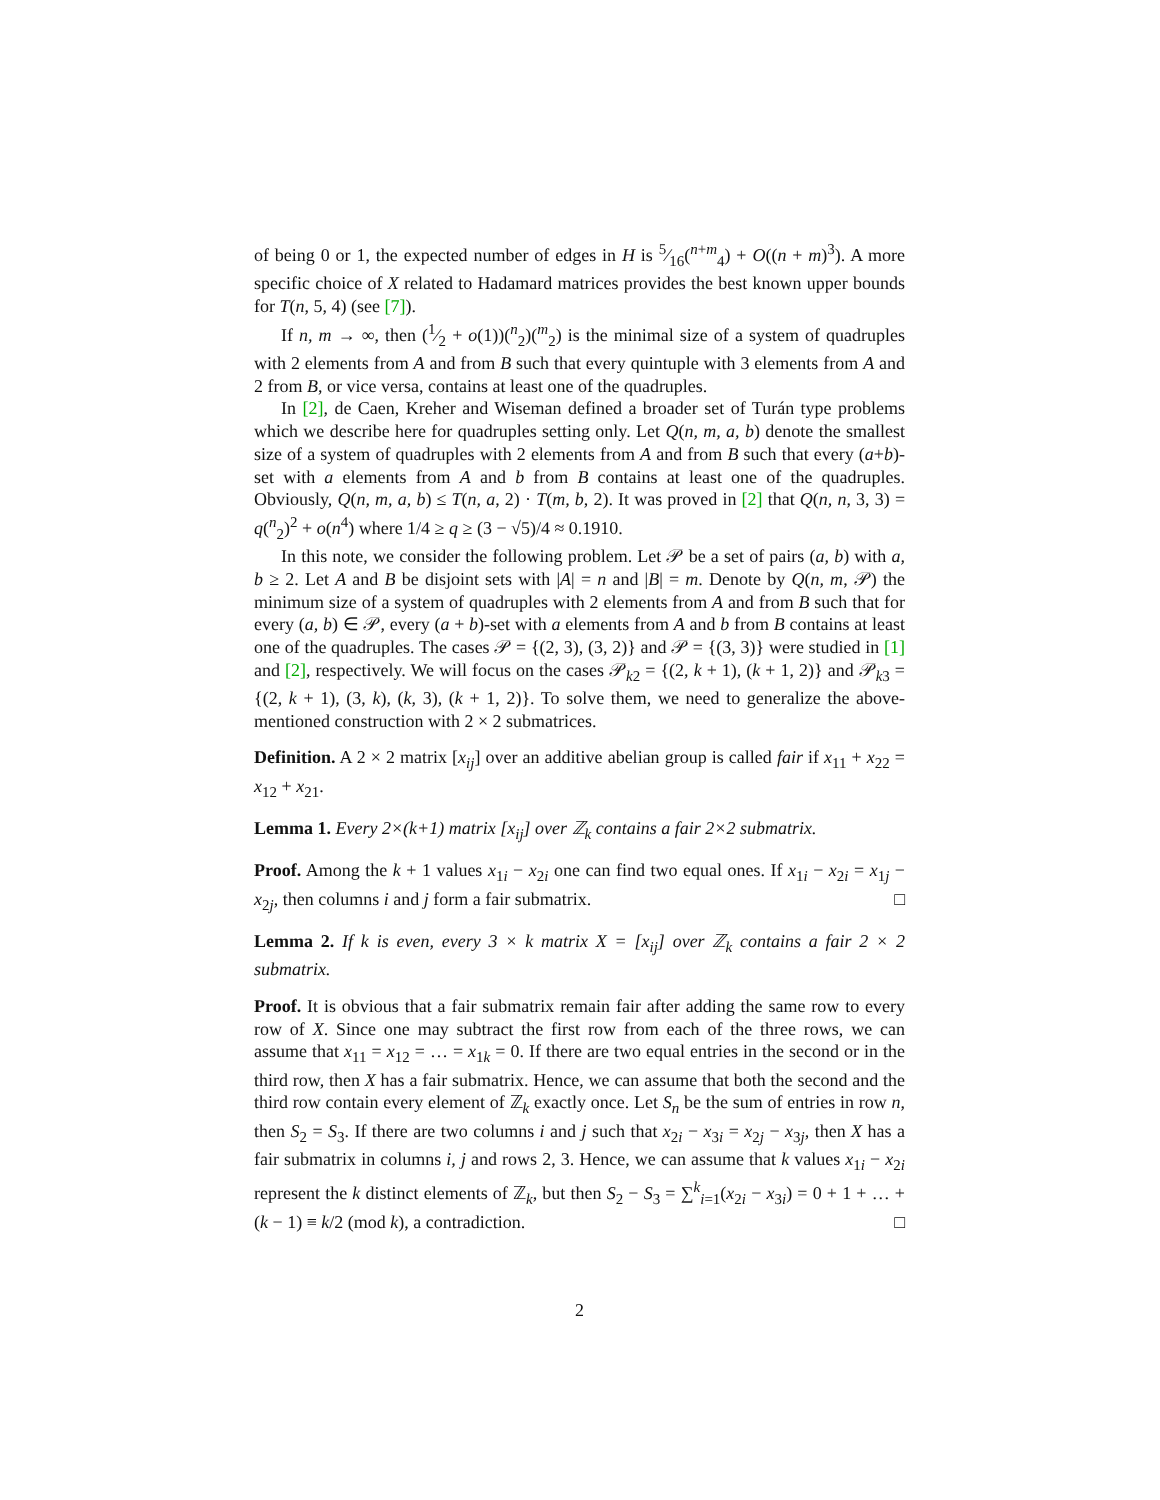of being 0 or 1, the expected number of edges in H is 5⁄16(<sup>n+m</sup><sub>4</sub>) + O((n + m)<sup>3</sup>). A more specific choice of X related to Hadamard matrices provides the best known upper bounds for T(n, 5, 4) (see [7]).
If n, m → ∞, then (1⁄2 + o(1))(<sup>n</sup><sub>2</sub>)(<sup>m</sup><sub>2</sub>) is the minimal size of a system of quadruples with 2 elements from A and from B such that every quintuple with 3 elements from A and 2 from B, or vice versa, contains at least one of the quadruples.
In [2], de Caen, Kreher and Wiseman defined a broader set of Turán type problems which we describe here for quadruples setting only. Let Q(n, m, a, b) denote the smallest size of a system of quadruples with 2 elements from A and from B such that every (a+b)-set with a elements from A and b from B contains at least one of the quadruples. Obviously, Q(n, m, a, b) ≤ T(n, a, 2) · T(m, b, 2). It was proved in [2] that Q(n, n, 3, 3) = q(<sup>n</sup><sub>2</sub>)<sup>2</sup> + o(n<sup>4</sup>) where 1/4 ≥ q ≥ (3 − √5)/4 ≈ 0.1910.
In this note, we consider the following problem. Let 𝒫 be a set of pairs (a, b) with a, b ≥ 2. Let A and B be disjoint sets with |A| = n and |B| = m. Denote by Q(n, m, 𝒫) the minimum size of a system of quadruples with 2 elements from A and from B such that for every (a, b) ∈ 𝒫, every (a + b)-set with a elements from A and b from B contains at least one of the quadruples. The cases 𝒫 = {(2, 3), (3, 2)} and 𝒫 = {(3, 3)} were studied in [1] and [2], respectively. We will focus on the cases 𝒫<sub>k2</sub> = {(2, k + 1), (k + 1, 2)} and 𝒫<sub>k3</sub> = {(2, k + 1), (3, k), (k, 3), (k + 1, 2)}. To solve them, we need to generalize the above-mentioned construction with 2 × 2 submatrices.
Definition. A 2 × 2 matrix [x<sub>ij</sub>] over an additive abelian group is called fair if x<sub>11</sub> + x<sub>22</sub> = x<sub>12</sub> + x<sub>21</sub>.
Lemma 1. Every 2×(k+1) matrix [x<sub>ij</sub>] over ℤ<sub>k</sub> contains a fair 2×2 submatrix.
Proof. Among the k + 1 values x<sub>1i</sub> − x<sub>2i</sub> one can find two equal ones. If x<sub>1i</sub> − x<sub>2i</sub> = x<sub>1j</sub> − x<sub>2j</sub>, then columns i and j form a fair submatrix. □
Lemma 2. If k is even, every 3 × k matrix X = [x<sub>ij</sub>] over ℤ<sub>k</sub> contains a fair 2 × 2 submatrix.
Proof. It is obvious that a fair submatrix remain fair after adding the same row to every row of X. Since one may subtract the first row from each of the three rows, we can assume that x<sub>11</sub> = x<sub>12</sub> = … = x<sub>1k</sub> = 0. If there are two equal entries in the second or in the third row, then X has a fair submatrix. Hence, we can assume that both the second and the third row contain every element of ℤ<sub>k</sub> exactly once. Let S<sub>n</sub> be the sum of entries in row n, then S<sub>2</sub> = S<sub>3</sub>. If there are two columns i and j such that x<sub>2i</sub> − x<sub>3i</sub> = x<sub>2j</sub> − x<sub>3j</sub>, then X has a fair submatrix in columns i, j and rows 2, 3. Hence, we can assume that k values x<sub>1i</sub> − x<sub>2i</sub> represent the k distinct elements of ℤ<sub>k</sub>, but then S<sub>2</sub> − S<sub>3</sub> = ∑<sup>k</sup><sub>i=1</sub>(x<sub>2i</sub> − x<sub>3i</sub>) = 0 + 1 + … + (k − 1) ≡ k/2 (mod k), a contradiction. □
2